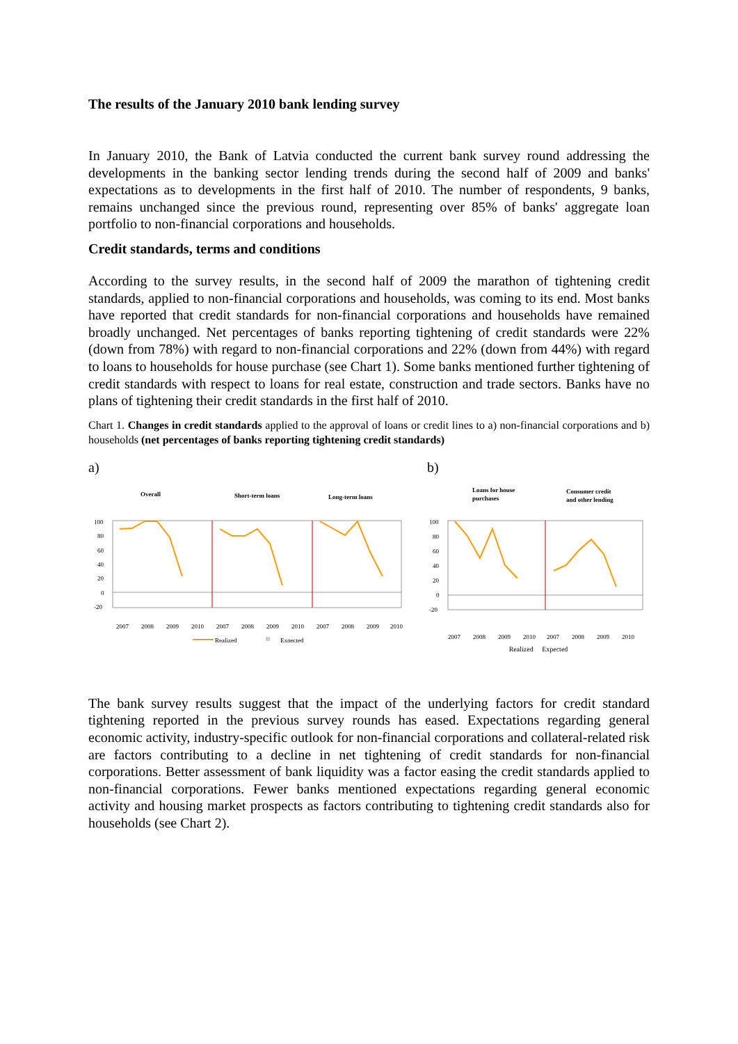The results of the January 2010 bank lending survey
In January 2010, the Bank of Latvia conducted the current bank survey round addressing the developments in the banking sector lending trends during the second half of 2009 and banks' expectations as to developments in the first half of 2010. The number of respondents, 9 banks, remains unchanged since the previous round, representing over 85% of banks' aggregate loan portfolio to non-financial corporations and households.
Credit standards, terms and conditions
According to the survey results, in the second half of 2009 the marathon of tightening credit standards, applied to non-financial corporations and households, was coming to its end. Most banks have reported that credit standards for non-financial corporations and households have remained broadly unchanged. Net percentages of banks reporting tightening of credit standards were 22% (down from 78%) with regard to non-financial corporations and 22% (down from 44%) with regard to loans to households for house purchase (see Chart 1). Some banks mentioned further tightening of credit standards with respect to loans for real estate, construction and trade sectors. Banks have no plans of tightening their credit standards in the first half of 2010.
Chart 1. Changes in credit standards applied to the approval of loans or credit lines to a) non-financial corporations and b) households (net percentages of banks reporting tightening credit standards)
a)
Overall
Short-term loans
Long-term loans
100
80
60
40
20
0
-20
2007
2008
2009
2010
2007
2008
2009
2010
2007
2008
2009
2010
Realized
Expected
b)
Loans for house
purchases
Consumer credit
and other lending
100
80
60
40
20
0
-20
2007
2008
2009
2010
2007
2008
2009
2010
Realized Expected
The bank survey results suggest that the impact of the underlying factors for credit standard tightening reported in the previous survey rounds has eased. Expectations regarding general economic activity, industry-specific outlook for non-financial corporations and collateral-related risk are factors contributing to a decline in net tightening of credit standards for non-financial corporations. Better assessment of bank liquidity was a factor easing the credit standards applied to non-financial corporations. Fewer banks mentioned expectations regarding general economic activity and housing market prospects as factors contributing to tightening credit standards also for households (see Chart 2).